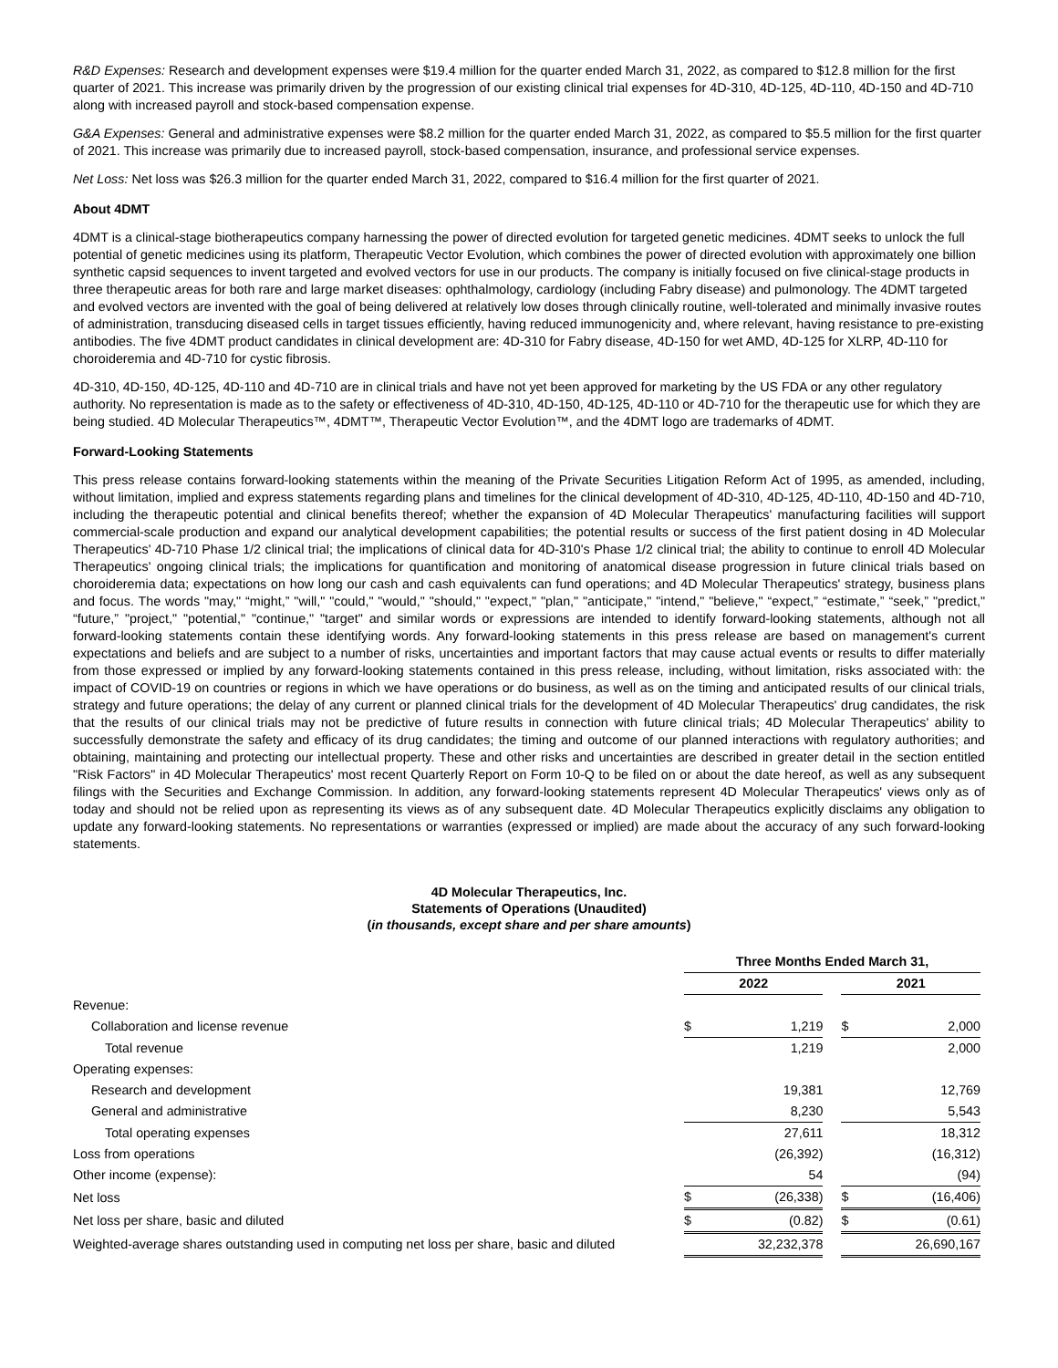R&D Expenses: Research and development expenses were $19.4 million for the quarter ended March 31, 2022, as compared to $12.8 million for the first quarter of 2021. This increase was primarily driven by the progression of our existing clinical trial expenses for 4D-310, 4D-125, 4D-110, 4D-150 and 4D-710 along with increased payroll and stock-based compensation expense.
G&A Expenses: General and administrative expenses were $8.2 million for the quarter ended March 31, 2022, as compared to $5.5 million for the first quarter of 2021. This increase was primarily due to increased payroll, stock-based compensation, insurance, and professional service expenses.
Net Loss: Net loss was $26.3 million for the quarter ended March 31, 2022, compared to $16.4 million for the first quarter of 2021.
About 4DMT
4DMT is a clinical-stage biotherapeutics company harnessing the power of directed evolution for targeted genetic medicines. 4DMT seeks to unlock the full potential of genetic medicines using its platform, Therapeutic Vector Evolution, which combines the power of directed evolution with approximately one billion synthetic capsid sequences to invent targeted and evolved vectors for use in our products. The company is initially focused on five clinical-stage products in three therapeutic areas for both rare and large market diseases: ophthalmology, cardiology (including Fabry disease) and pulmonology. The 4DMT targeted and evolved vectors are invented with the goal of being delivered at relatively low doses through clinically routine, well-tolerated and minimally invasive routes of administration, transducing diseased cells in target tissues efficiently, having reduced immunogenicity and, where relevant, having resistance to pre-existing antibodies. The five 4DMT product candidates in clinical development are: 4D-310 for Fabry disease, 4D-150 for wet AMD, 4D-125 for XLRP, 4D-110 for choroideremia and 4D-710 for cystic fibrosis.
4D-310, 4D-150, 4D-125, 4D-110 and 4D-710 are in clinical trials and have not yet been approved for marketing by the US FDA or any other regulatory authority. No representation is made as to the safety or effectiveness of 4D-310, 4D-150, 4D-125, 4D-110 or 4D-710 for the therapeutic use for which they are being studied. 4D Molecular Therapeutics™, 4DMT™, Therapeutic Vector Evolution™, and the 4DMT logo are trademarks of 4DMT.
Forward-Looking Statements
This press release contains forward-looking statements within the meaning of the Private Securities Litigation Reform Act of 1995, as amended, including, without limitation, implied and express statements regarding plans and timelines for the clinical development of 4D-310, 4D-125, 4D-110, 4D-150 and 4D-710, including the therapeutic potential and clinical benefits thereof; whether the expansion of 4D Molecular Therapeutics' manufacturing facilities will support commercial-scale production and expand our analytical development capabilities; the potential results or success of the first patient dosing in 4D Molecular Therapeutics' 4D-710 Phase 1/2 clinical trial; the implications of clinical data for 4D-310's Phase 1/2 clinical trial; the ability to continue to enroll 4D Molecular Therapeutics' ongoing clinical trials; the implications for quantification and monitoring of anatomical disease progression in future clinical trials based on choroideremia data; expectations on how long our cash and cash equivalents can fund operations; and 4D Molecular Therapeutics' strategy, business plans and focus. The words "may," “might,” "will," "could," "would," "should," "expect," "plan," "anticipate," "intend," "believe," “expect,” “estimate,” “seek,” "predict," “future,” "project," "potential," "continue," "target" and similar words or expressions are intended to identify forward-looking statements, although not all forward-looking statements contain these identifying words. Any forward-looking statements in this press release are based on management's current expectations and beliefs and are subject to a number of risks, uncertainties and important factors that may cause actual events or results to differ materially from those expressed or implied by any forward-looking statements contained in this press release, including, without limitation, risks associated with: the impact of COVID-19 on countries or regions in which we have operations or do business, as well as on the timing and anticipated results of our clinical trials, strategy and future operations; the delay of any current or planned clinical trials for the development of 4D Molecular Therapeutics' drug candidates, the risk that the results of our clinical trials may not be predictive of future results in connection with future clinical trials; 4D Molecular Therapeutics' ability to successfully demonstrate the safety and efficacy of its drug candidates; the timing and outcome of our planned interactions with regulatory authorities; and obtaining, maintaining and protecting our intellectual property. These and other risks and uncertainties are described in greater detail in the section entitled "Risk Factors" in 4D Molecular Therapeutics' most recent Quarterly Report on Form 10-Q to be filed on or about the date hereof, as well as any subsequent filings with the Securities and Exchange Commission. In addition, any forward-looking statements represent 4D Molecular Therapeutics' views only as of today and should not be relied upon as representing its views as of any subsequent date. 4D Molecular Therapeutics explicitly disclaims any obligation to update any forward-looking statements. No representations or warranties (expressed or implied) are made about the accuracy of any such forward-looking statements.
4D Molecular Therapeutics, Inc.
Statements of Operations (Unaudited)
(in thousands, except share and per share amounts)
| | Three Months Ended March 31, | | | | |
| | 2022 | | | 2021 | |
| Revenue: | | | | | |
| Collaboration and license revenue | $ | 1,219 | | $ | 2,000 |
| Total revenue | | 1,219 | | | 2,000 |
| Operating expenses: | | | | | |
| Research and development | | 19,381 | | | 12,769 |
| General and administrative | | 8,230 | | | 5,543 |
| Total operating expenses | | 27,611 | | | 18,312 |
| Loss from operations | | (26,392) | | | (16,312) |
| Other income (expense): | | 54 | | | (94) |
| Net loss | $ | (26,338) | | $ | (16,406) |
| Net loss per share, basic and diluted | $ | (0.82) | | $ | (0.61) |
| Weighted-average shares outstanding used in computing net loss per share, basic and diluted | | 32,232,378 | | | 26,690,167 |